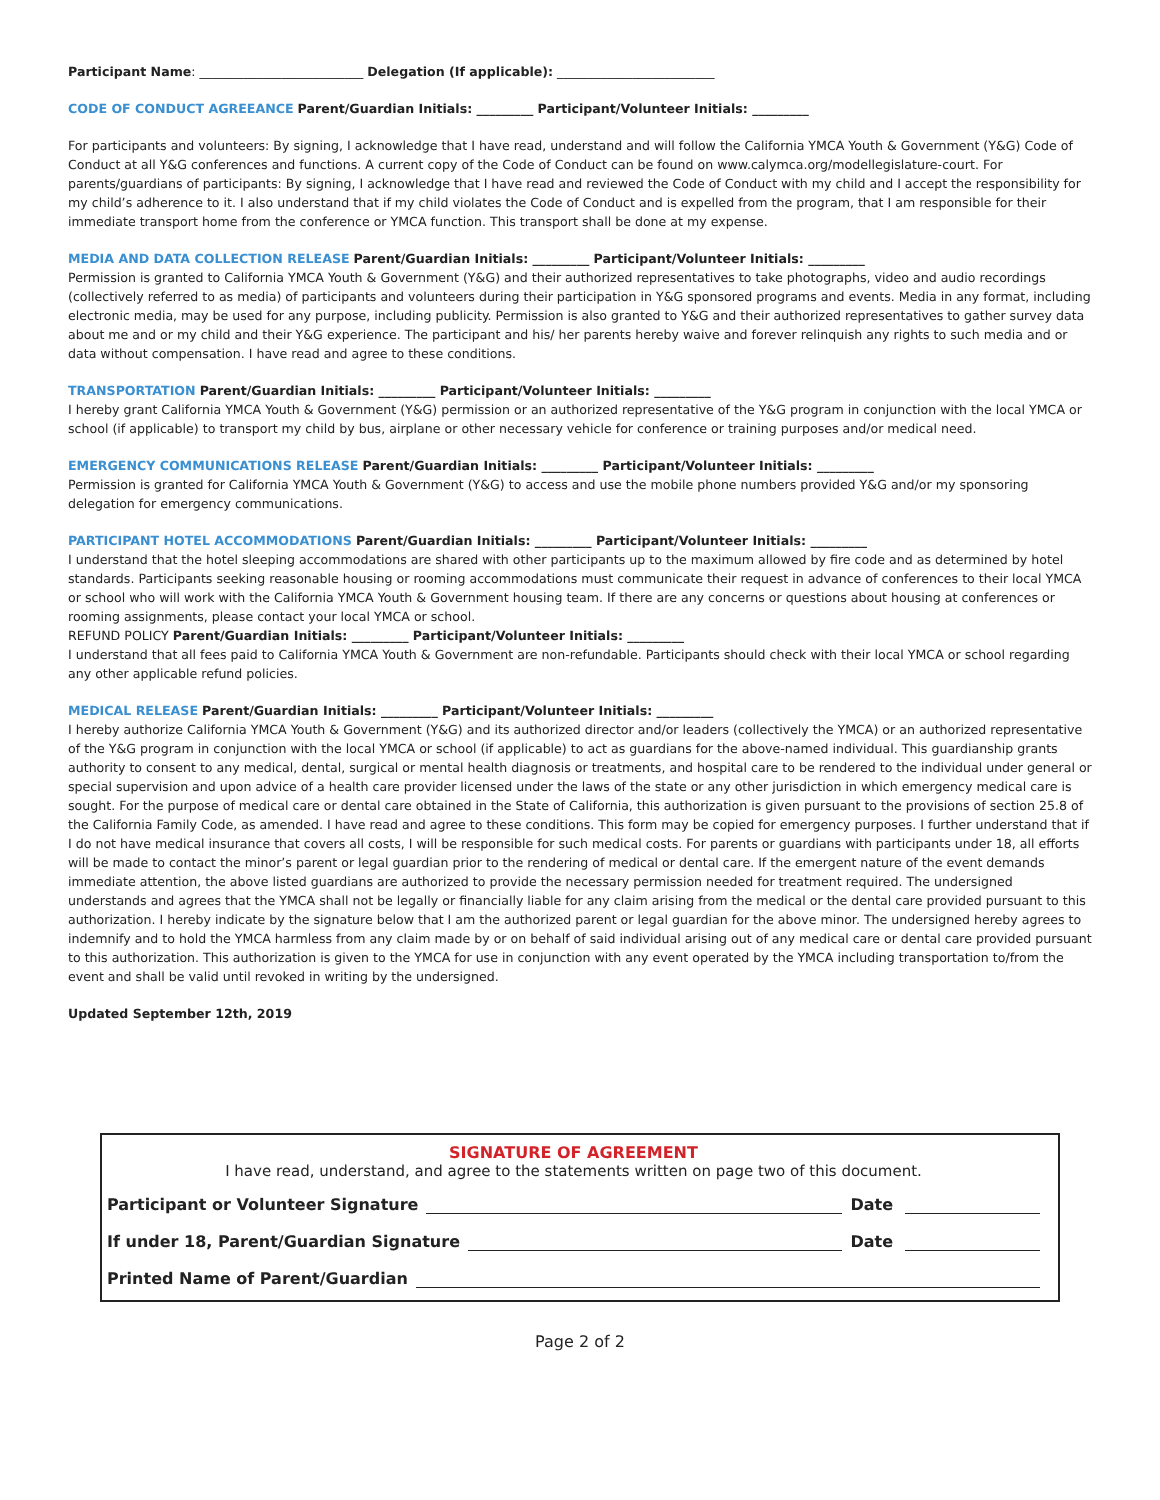Participant Name: __________________________ Delegation (If applicable): _________________________
CODE OF CONDUCT AGREEANCE Parent/Guardian Initials: _________ Participant/Volunteer Initials: _________
For participants and volunteers: By signing, I acknowledge that I have read, understand and will follow the California YMCA Youth & Government (Y&G) Code of Conduct at all Y&G conferences and functions. A current copy of the Code of Conduct can be found on www.calymca.org/modellegislature-court. For parents/guardians of participants: By signing, I acknowledge that I have read and reviewed the Code of Conduct with my child and I accept the responsibility for my child’s adherence to it. I also understand that if my child violates the Code of Conduct and is expelled from the program, that I am responsible for their immediate transport home from the conference or YMCA function. This transport shall be done at my expense.
MEDIA AND DATA COLLECTION RELEASE Parent/Guardian Initials: _________ Participant/Volunteer Initials: _________
Permission is granted to California YMCA Youth & Government (Y&G) and their authorized representatives to take photographs, video and audio recordings (collectively referred to as media) of participants and volunteers during their participation in Y&G sponsored programs and events. Media in any format, including electronic media, may be used for any purpose, including publicity. Permission is also granted to Y&G and their authorized representatives to gather survey data about me and or my child and their Y&G experience. The participant and his/ her parents hereby waive and forever relinquish any rights to such media and or data without compensation. I have read and agree to these conditions.
TRANSPORTATION Parent/Guardian Initials: _________ Participant/Volunteer Initials: _________
I hereby grant California YMCA Youth & Government (Y&G) permission or an authorized representative of the Y&G program in conjunction with the local YMCA or school (if applicable) to transport my child by bus, airplane or other necessary vehicle for conference or training purposes and/or medical need.
EMERGENCY COMMUNICATIONS RELEASE Parent/Guardian Initials: _________ Participant/Volunteer Initials: _________
Permission is granted for California YMCA Youth & Government (Y&G) to access and use the mobile phone numbers provided Y&G and/or my sponsoring delegation for emergency communications.
PARTICIPANT HOTEL ACCOMMODATIONS Parent/Guardian Initials: _________ Participant/Volunteer Initials: _________
I understand that the hotel sleeping accommodations are shared with other participants up to the maximum allowed by fire code and as determined by hotel standards. Participants seeking reasonable housing or rooming accommodations must communicate their request in advance of conferences to their local YMCA or school who will work with the California YMCA Youth & Government housing team. If there are any concerns or questions about housing at conferences or rooming assignments, please contact your local YMCA or school.
REFUND POLICY Parent/Guardian Initials: _________ Participant/Volunteer Initials: _________
I understand that all fees paid to California YMCA Youth & Government are non-refundable. Participants should check with their local YMCA or school regarding any other applicable refund policies.
MEDICAL RELEASE Parent/Guardian Initials: _________ Participant/Volunteer Initials: _________
I hereby authorize California YMCA Youth & Government (Y&G) and its authorized director and/or leaders (collectively the YMCA) or an authorized representative of the Y&G program in conjunction with the local YMCA or school (if applicable) to act as guardians for the above-named individual. This guardianship grants authority to consent to any medical, dental, surgical or mental health diagnosis or treatments, and hospital care to be rendered to the individual under general or special supervision and upon advice of a health care provider licensed under the laws of the state or any other jurisdiction in which emergency medical care is sought. For the purpose of medical care or dental care obtained in the State of California, this authorization is given pursuant to the provisions of section 25.8 of the California Family Code, as amended. I have read and agree to these conditions. This form may be copied for emergency purposes. I further understand that if I do not have medical insurance that covers all costs, I will be responsible for such medical costs. For parents or guardians with participants under 18, all efforts will be made to contact the minor’s parent or legal guardian prior to the rendering of medical or dental care. If the emergent nature of the event demands immediate attention, the above listed guardians are authorized to provide the necessary permission needed for treatment required. The undersigned understands and agrees that the YMCA shall not be legally or financially liable for any claim arising from the medical or the dental care provided pursuant to this authorization. I hereby indicate by the signature below that I am the authorized parent or legal guardian for the above minor. The undersigned hereby agrees to indemnify and to hold the YMCA harmless from any claim made by or on behalf of said individual arising out of any medical care or dental care provided pursuant to this authorization. This authorization is given to the YMCA for use in conjunction with any event operated by the YMCA including transportation to/from the event and shall be valid until revoked in writing by the undersigned.
Updated September 12th, 2019
SIGNATURE OF AGREEMENT
I have read, understand, and agree to the statements written on page two of this document.
Participant or Volunteer Signature Date
If under 18, Parent/Guardian Signature Date
Printed Name of Parent/Guardian
Page 2 of 2